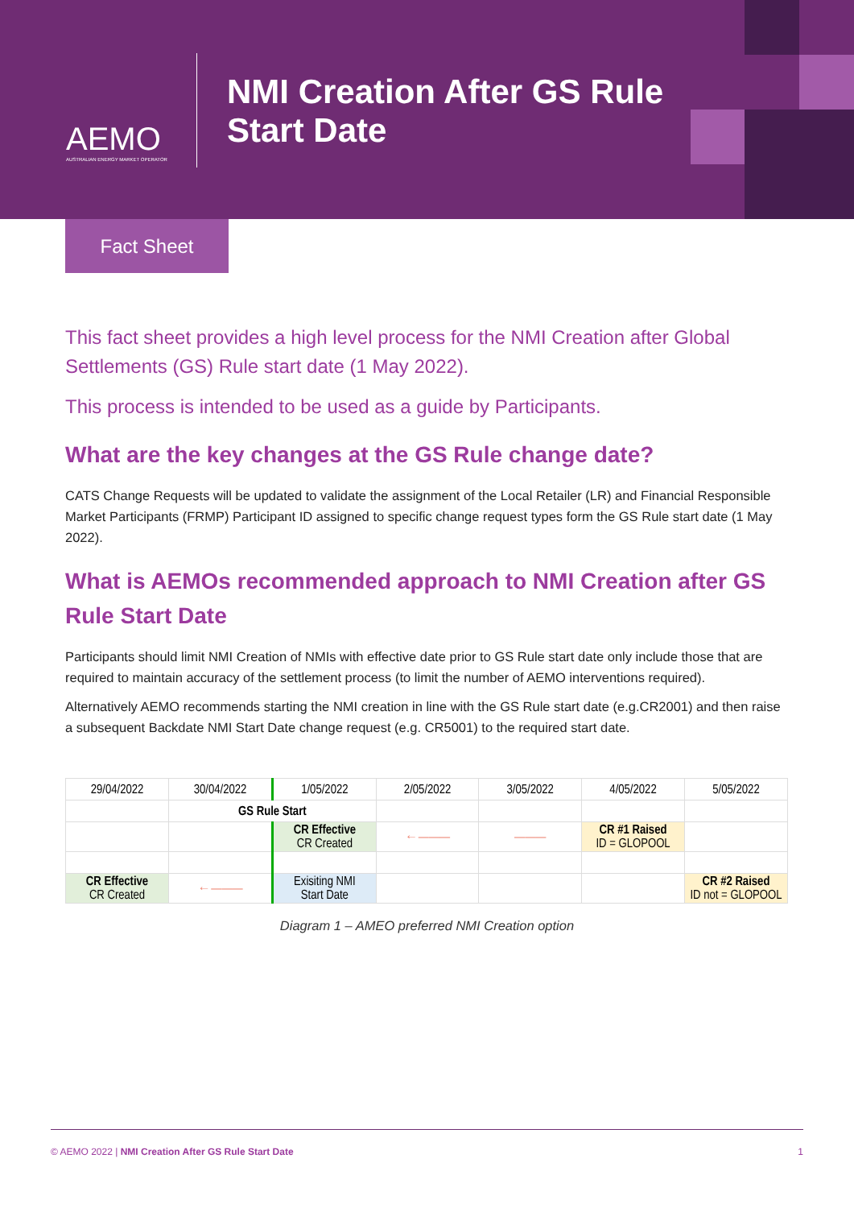AEMO
AUSTRALIAN ENERGY MARKET OPERATOR
NMI Creation After GS Rule
Start Date
Fact Sheet
This fact sheet provides a high level process for the NMI Creation after Global Settlements (GS) Rule start date (1 May 2022).
This process is intended to be used as a guide by Participants.
What are the key changes at the GS Rule change date?
CATS Change Requests will be updated to validate the assignment of the Local Retailer (LR) and Financial Responsible Market Participants (FRMP) Participant ID assigned to specific change request types form the GS Rule start date (1 May 2022).
What is AEMOs recommended approach to NMI Creation after GS Rule Start Date
Participants should limit NMI Creation of NMIs with effective date prior to GS Rule start date only include those that are required to maintain accuracy of the settlement process (to limit the number of AEMO interventions required).
Alternatively AEMO recommends starting the NMI creation in line with the GS Rule start date (e.g.CR2001) and then raise a subsequent Backdate NMI Start Date change request (e.g. CR5001) to the required start date.
| 29/04/2022 | 30/04/2022 | 1/05/2022 | 2/05/2022 | 3/05/2022 | 4/05/2022 | 5/05/2022 |
| | GS Rule Start | | | | | |
| | | CR Effective CR Created | ←——— | ——— | CR #1 Raised ID = GLOPOOL | |
| CR Effective CR Created | ←——— | Exisiting NMI Start Date | | | | CR #2 Raised ID not = GLOPOOL |
Diagram 1 – AMEO preferred NMI Creation option
© AEMO 2022 | NMI Creation After GS Rule Start Date 1